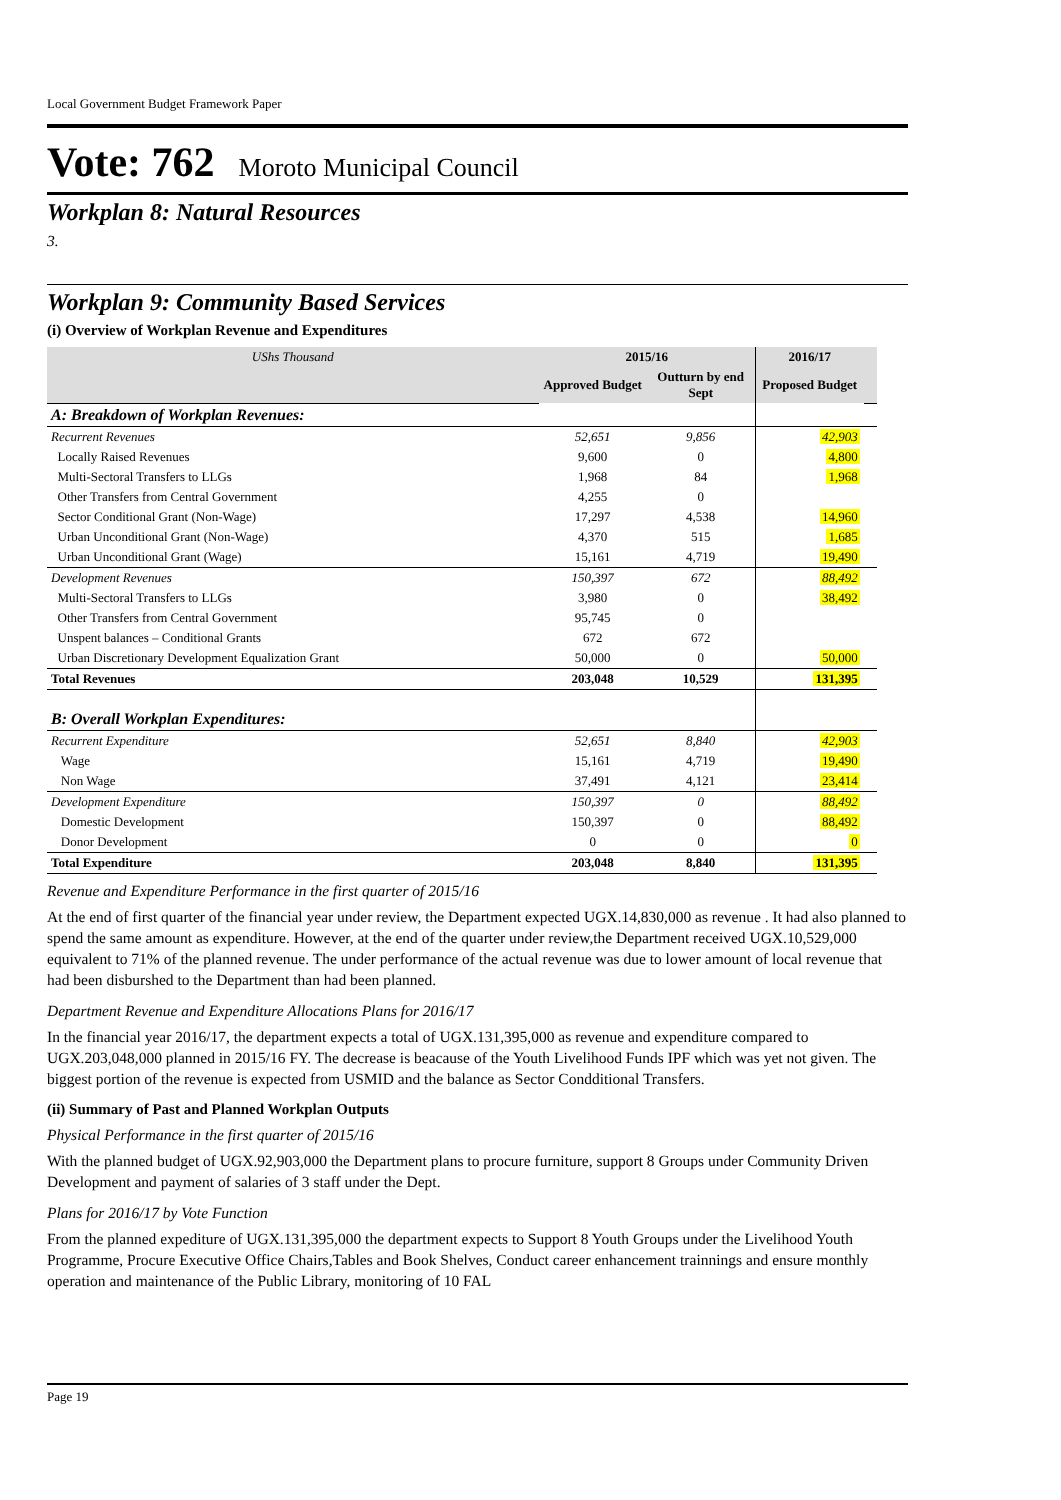Local Government Budget Framework Paper
Vote: 762 Moroto Municipal Council
Workplan 8: Natural Resources
3.
Workplan 9: Community Based Services
(i) Overview of Workplan Revenue and Expenditures
| UShs Thousand | 2015/16 | | 2016/17 | |
| | Approved Budget | Outturn by end Sept | Proposed Budget | |
| A: Breakdown of Workplan Revenues: | | | | |
| Recurrent Revenues | 52,651 | 9,856 | 42,903 | |
| Locally Raised Revenues | 9,600 | 0 | 4,800 | |
| Multi-Sectoral Transfers to LLGs | 1,968 | 84 | 1,968 | |
| Other Transfers from Central Government | 4,255 | 0 | | |
| Sector Conditional Grant (Non-Wage) | 17,297 | 4,538 | 14,960 | |
| Urban Unconditional Grant (Non-Wage) | 4,370 | 515 | 1,685 | |
| Urban Unconditional Grant (Wage) | 15,161 | 4,719 | 19,490 | |
| Development Revenues | 150,397 | 672 | 88,492 | |
| Multi-Sectoral Transfers to LLGs | 3,980 | 0 | 38,492 | |
| Other Transfers from Central Government | 95,745 | 0 | | |
| Unspent balances – Conditional Grants | 672 | 672 | | |
| Urban Discretionary Development Equalization Grant | 50,000 | 0 | 50,000 | |
| Total Revenues | 203,048 | 10,529 | 131,395 | |
| B: Overall Workplan Expenditures: | | | | |
| Recurrent Expenditure | 52,651 | 8,840 | 42,903 | |
| Wage | 15,161 | 4,719 | 19,490 | |
| Non Wage | 37,491 | 4,121 | 23,414 | |
| Development Expenditure | 150,397 | 0 | 88,492 | |
| Domestic Development | 150,397 | 0 | 88,492 | |
| Donor Development | 0 | 0 | 0 | |
| Total Expenditure | 203,048 | 8,840 | 131,395 | |
Revenue and Expenditure Performance in the first quarter of 2015/16
At the end of first quarter of the financial year under review, the Department expected UGX.14,830,000 as revenue . It had also planned to spend the same amount as expenditure. However, at the end of the quarter under review,the Department received UGX.10,529,000 equivalent to 71% of the planned revenue. The under performance of the actual revenue was due to lower amount of local revenue that had been disburshed to the Department than had been planned.
Department Revenue and Expenditure Allocations Plans for 2016/17
In the financial year 2016/17, the department expects a total of UGX.131,395,000 as revenue and expenditure compared to UGX.203,048,000 planned in 2015/16 FY. The decrease is beacause of the Youth Livelihood Funds IPF which was yet not given. The biggest portion of the revenue is expected from USMID and the balance as Sector Condditional Transfers.
(ii) Summary of Past and Planned Workplan Outputs
Physical Performance in the first quarter of 2015/16
With the planned budget of UGX.92,903,000 the Department plans to procure furniture, support 8 Groups under Community Driven Development and payment of salaries of 3 staff under the Dept.
Plans for 2016/17 by Vote Function
From the planned expediture of UGX.131,395,000 the department expects to Support 8 Youth Groups under the Livelihood Youth Programme, Procure Executive Office Chairs,Tables and Book Shelves, Conduct career enhancement trainnings and ensure monthly operation and maintenance of the Public Library, monitoring of 10 FAL
Page 19